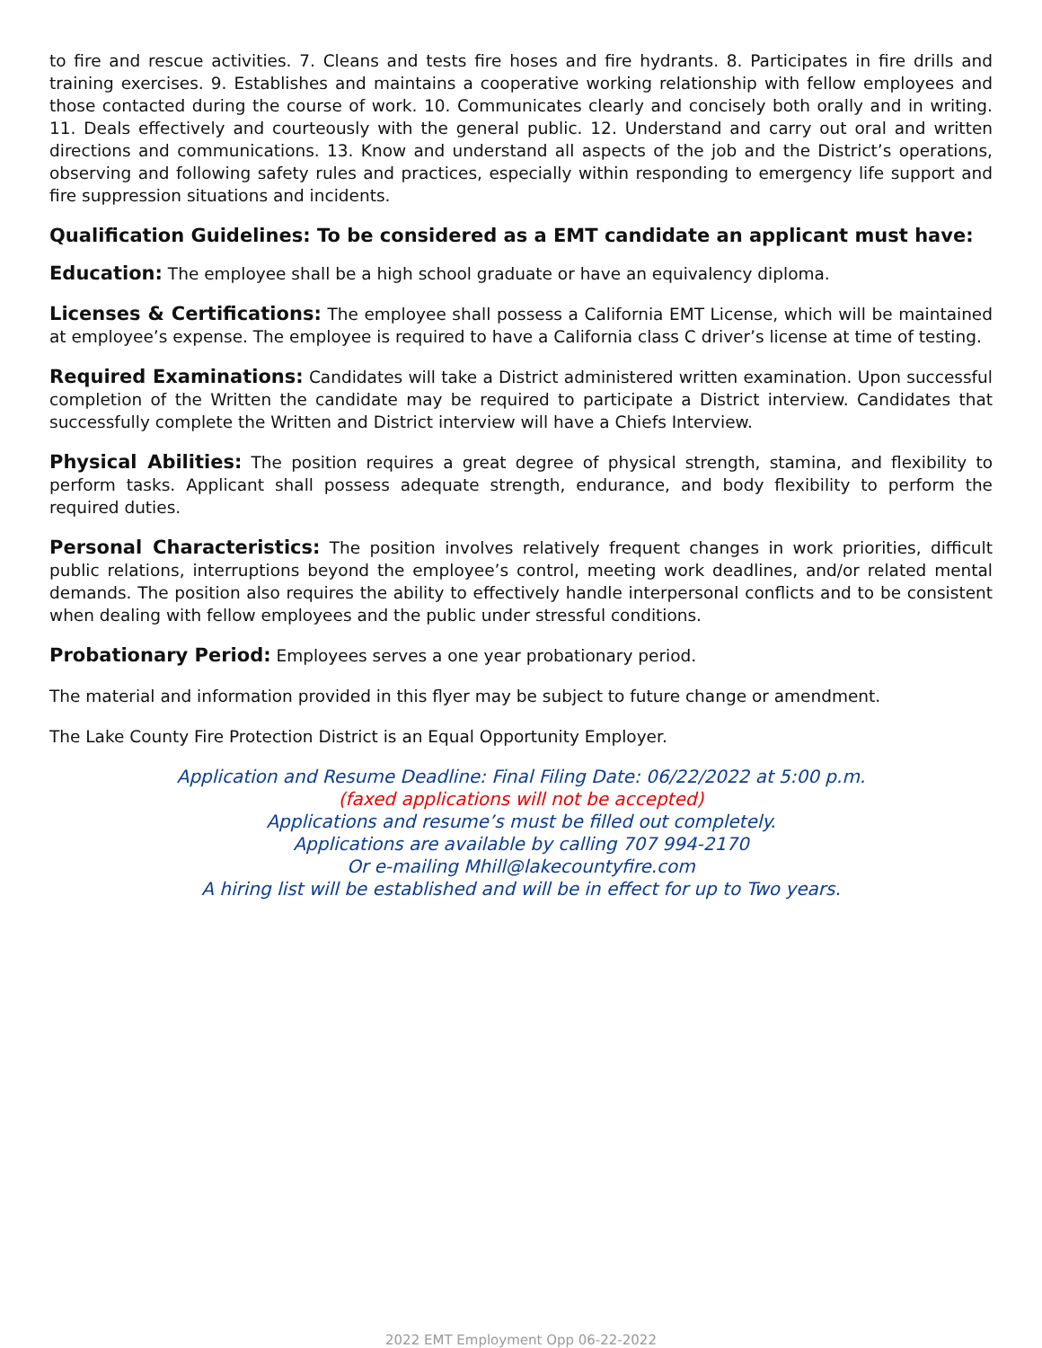to fire and rescue activities. 7. Cleans and tests fire hoses and fire hydrants. 8. Participates in fire drills and training exercises. 9. Establishes and maintains a cooperative working relationship with fellow employees and those contacted during the course of work. 10. Communicates clearly and concisely both orally and in writing. 11. Deals effectively and courteously with the general public. 12. Understand and carry out oral and written directions and communications. 13. Know and understand all aspects of the job and the District’s operations, observing and following safety rules and practices, especially within responding to emergency life support and fire suppression situations and incidents.
Qualification Guidelines: To be considered as a EMT candidate an applicant must have:
Education: The employee shall be a high school graduate or have an equivalency diploma.
Licenses & Certifications: The employee shall possess a California EMT License, which will be maintained at employee’s expense. The employee is required to have a California class C driver’s license at time of testing.
Required Examinations: Candidates will take a District administered written examination. Upon successful completion of the Written the candidate may be required to participate a District interview. Candidates that successfully complete the Written and District interview will have a Chiefs Interview.
Physical Abilities: The position requires a great degree of physical strength, stamina, and flexibility to perform tasks. Applicant shall possess adequate strength, endurance, and body flexibility to perform the required duties.
Personal Characteristics: The position involves relatively frequent changes in work priorities, difficult public relations, interruptions beyond the employee’s control, meeting work deadlines, and/or related mental demands. The position also requires the ability to effectively handle interpersonal conflicts and to be consistent when dealing with fellow employees and the public under stressful conditions.
Probationary Period: Employees serves a one year probationary period.
The material and information provided in this flyer may be subject to future change or amendment.
The Lake County Fire Protection District is an Equal Opportunity Employer.
Application and Resume Deadline: Final Filing Date: 06/22/2022 at 5:00 p.m.
(faxed applications will not be accepted)
Applications and resume’s must be filled out completely.
Applications are available by calling 707 994-2170
Or e-mailing Mhill@lakecountyfire.com
A hiring list will be established and will be in effect for up to Two years.
2022 EMT Employment Opp 06-22-2022